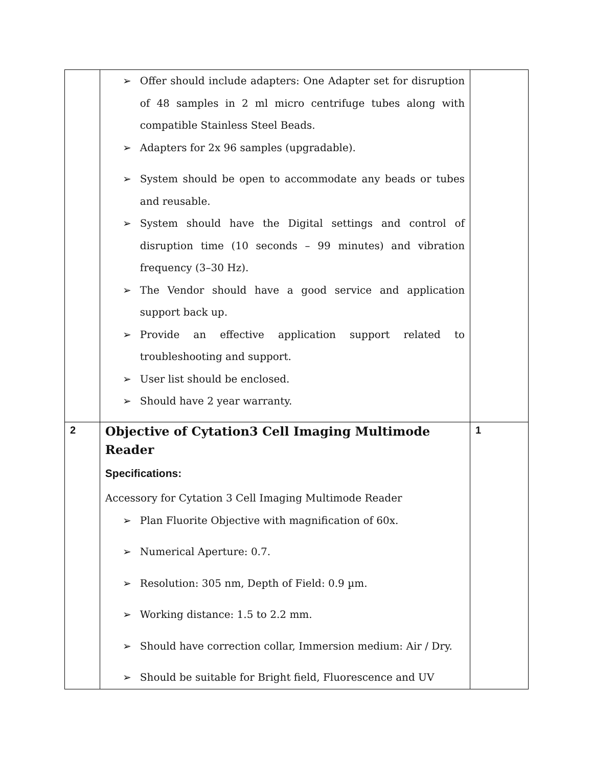| | ➢ Offer should include adapters: One Adapter set for disruption of 48 samples in 2 ml micro centrifuge tubes along with compatible Stainless Steel Beads. ➢ Adapters for 2x 96 samples (upgradable). ➢ System should be open to accommodate any beads or tubes and reusable. ➢ System should have the Digital settings and control of disruption time (10 seconds – 99 minutes) and vibration frequency (3–30 Hz). ➢ The Vendor should have a good service and application support back up. ➢ Provide an effective application support related to troubleshooting and support. ➢ User list should be enclosed. ➢ Should have 2 year warranty. | |
| 2 | Objective of Cytation3 Cell Imaging Multimode Reader Specifications: Accessory for Cytation 3 Cell Imaging Multimode Reader ➢ Plan Fluorite Objective with magnification of 60x. ➢ Numerical Aperture: 0.7. ➢ Resolution: 305 nm, Depth of Field: 0.9 µm. ➢ Working distance: 1.5 to 2.2 mm. ➢ Should have correction collar, Immersion medium: Air / Dry. ➢ Should be suitable for Bright field, Fluorescence and UV | 1 |